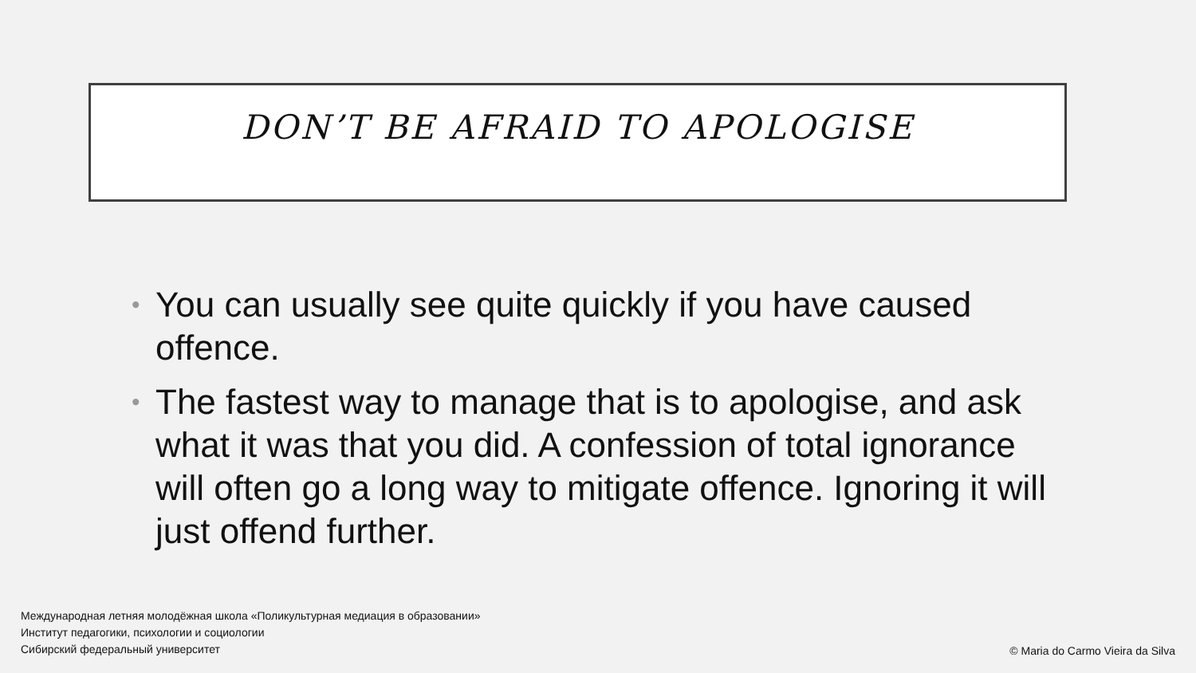DON’T BE AFRAID TO APOLOGISE
• You can usually see quite quickly if you have caused offence.
• The fastest way to manage that is to apologise, and ask what it was that you did. A confession of total ignorance will often go a long way to mitigate offence. Ignoring it will just offend further.
Международная летняя молодёжная школа «Поликультурная медиация в образовании»
Институт педагогики, психологии и социологии
Сибирский федеральный университет
© Maria do Carmo Vieira da Silva